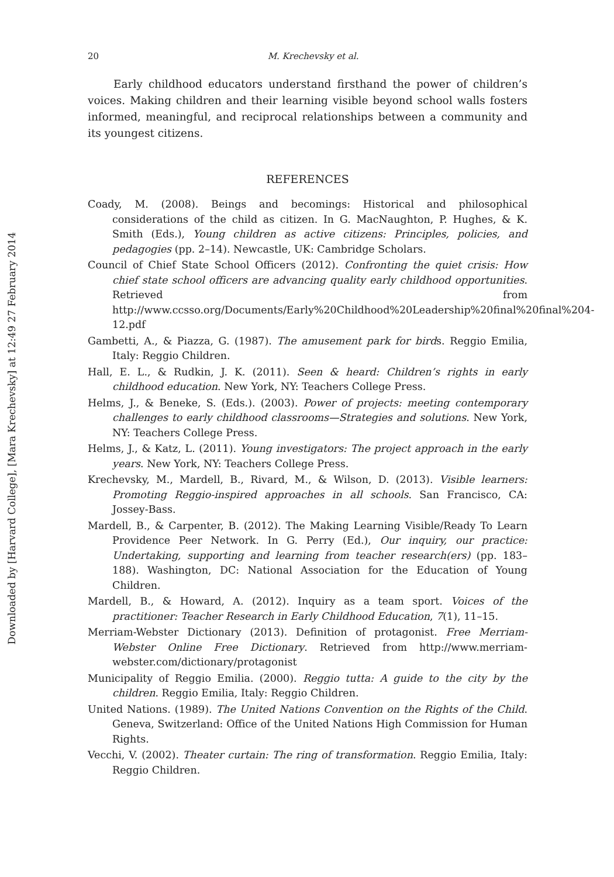Downloaded by [Harvard College], [Mara Krechevsky] at 12:49 27 February 2014
20 M. Krechevsky et al.
Early childhood educators understand firsthand the power of children’s voices. Making children and their learning visible beyond school walls fosters informed, meaningful, and reciprocal relationships between a community and its youngest citizens.
REFERENCES
Coady, M. (2008). Beings and becomings: Historical and philosophical considerations of the child as citizen. In G. MacNaughton, P. Hughes, & K. Smith (Eds.), Young children as active citizens: Principles, policies, and pedagogies (pp. 2–14). Newcastle, UK: Cambridge Scholars.
Council of Chief State School Officers (2012). Confronting the quiet crisis: How chief state school officers are advancing quality early childhood opportunities. Retrieved from http://www.ccsso.org/Documents/Early%20Childhood%20Leadership%20final%20final%204-12.pdf
Gambetti, A., & Piazza, G. (1987). The amusement park for birds. Reggio Emilia, Italy: Reggio Children.
Hall, E. L., & Rudkin, J. K. (2011). Seen & heard: Children’s rights in early childhood education. New York, NY: Teachers College Press.
Helms, J., & Beneke, S. (Eds.). (2003). Power of projects: meeting contemporary challenges to early childhood classrooms—Strategies and solutions. New York, NY: Teachers College Press.
Helms, J., & Katz, L. (2011). Young investigators: The project approach in the early years. New York, NY: Teachers College Press.
Krechevsky, M., Mardell, B., Rivard, M., & Wilson, D. (2013). Visible learners: Promoting Reggio-inspired approaches in all schools. San Francisco, CA: Jossey-Bass.
Mardell, B., & Carpenter, B. (2012). The Making Learning Visible/Ready To Learn Providence Peer Network. In G. Perry (Ed.), Our inquiry, our practice: Undertaking, supporting and learning from teacher research(ers) (pp. 183–188). Washington, DC: National Association for the Education of Young Children.
Mardell, B., & Howard, A. (2012). Inquiry as a team sport. Voices of the practitioner: Teacher Research in Early Childhood Education, 7(1), 11–15.
Merriam-Webster Dictionary (2013). Definition of protagonist. Free Merriam-Webster Online Free Dictionary. Retrieved from http://www.merriam-webster.com/dictionary/protagonist
Municipality of Reggio Emilia. (2000). Reggio tutta: A guide to the city by the children. Reggio Emilia, Italy: Reggio Children.
United Nations. (1989). The United Nations Convention on the Rights of the Child. Geneva, Switzerland: Office of the United Nations High Commission for Human Rights.
Vecchi, V. (2002). Theater curtain: The ring of transformation. Reggio Emilia, Italy: Reggio Children.